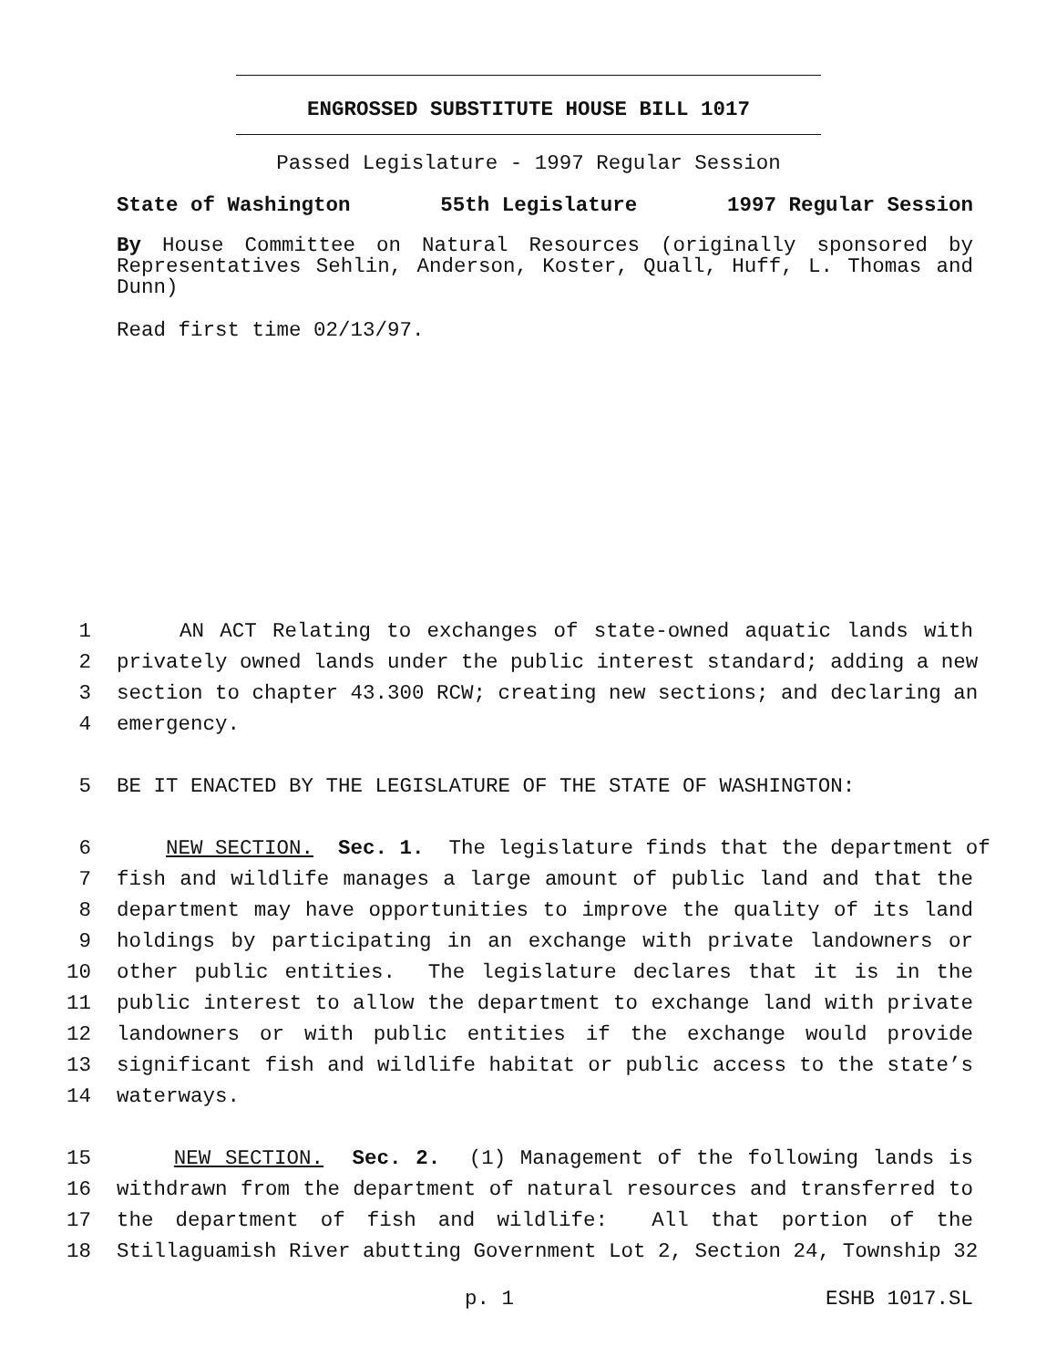ENGROSSED SUBSTITUTE HOUSE BILL 1017
Passed Legislature - 1997 Regular Session
State of Washington 55th Legislature 1997 Regular Session
By House Committee on Natural Resources (originally sponsored by Representatives Sehlin, Anderson, Koster, Quall, Huff, L. Thomas and Dunn)
Read first time 02/13/97.
1 AN ACT Relating to exchanges of state-owned aquatic lands with
2 privately owned lands under the public interest standard; adding a new
3 section to chapter 43.300 RCW; creating new sections; and declaring an
4 emergency.
5 BE IT ENACTED BY THE LEGISLATURE OF THE STATE OF WASHINGTON:
6 NEW SECTION. Sec. 1. The legislature finds that the department of
7 fish and wildlife manages a large amount of public land and that the
8 department may have opportunities to improve the quality of its land
9 holdings by participating in an exchange with private landowners or
10 other public entities. The legislature declares that it is in the
11 public interest to allow the department to exchange land with private
12 landowners or with public entities if the exchange would provide
13 significant fish and wildlife habitat or public access to the state’s
14 waterways.
15 NEW SECTION. Sec. 2. (1) Management of the following lands is
16 withdrawn from the department of natural resources and transferred to
17 the department of fish and wildlife: All that portion of the
18 Stillaguamish River abutting Government Lot 2, Section 24, Township 32
p. 1 ESHB 1017.SL